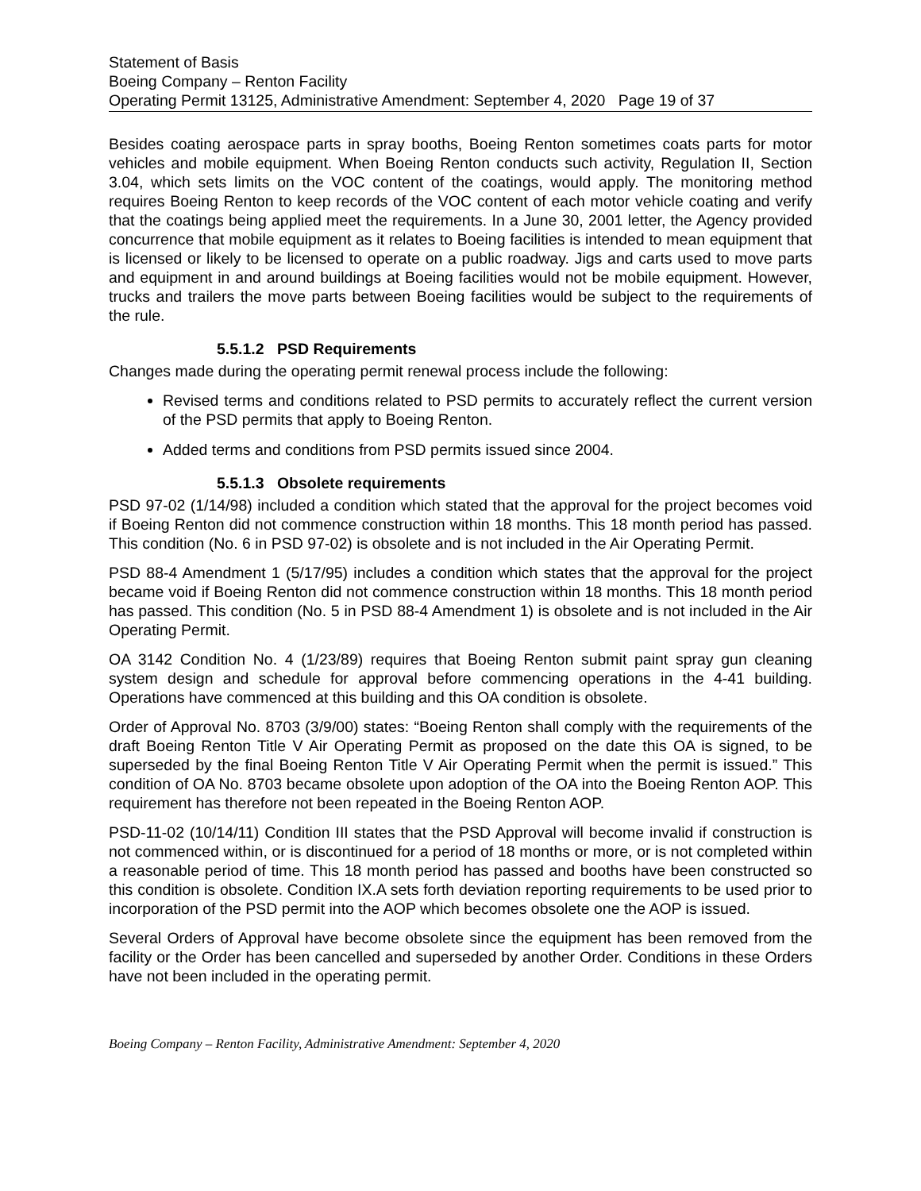Statement of Basis
Boeing Company – Renton Facility
Operating Permit 13125, Administrative Amendment: September 4, 2020 Page 19 of 37
Besides coating aerospace parts in spray booths, Boeing Renton sometimes coats parts for motor vehicles and mobile equipment. When Boeing Renton conducts such activity, Regulation II, Section 3.04, which sets limits on the VOC content of the coatings, would apply. The monitoring method requires Boeing Renton to keep records of the VOC content of each motor vehicle coating and verify that the coatings being applied meet the requirements. In a June 30, 2001 letter, the Agency provided concurrence that mobile equipment as it relates to Boeing facilities is intended to mean equipment that is licensed or likely to be licensed to operate on a public roadway. Jigs and carts used to move parts and equipment in and around buildings at Boeing facilities would not be mobile equipment. However, trucks and trailers the move parts between Boeing facilities would be subject to the requirements of the rule.
5.5.1.2 PSD Requirements
Changes made during the operating permit renewal process include the following:
Revised terms and conditions related to PSD permits to accurately reflect the current version of the PSD permits that apply to Boeing Renton.
Added terms and conditions from PSD permits issued since 2004.
5.5.1.3 Obsolete requirements
PSD 97-02 (1/14/98) included a condition which stated that the approval for the project becomes void if Boeing Renton did not commence construction within 18 months. This 18 month period has passed. This condition (No. 6 in PSD 97-02) is obsolete and is not included in the Air Operating Permit.
PSD 88-4 Amendment 1 (5/17/95) includes a condition which states that the approval for the project became void if Boeing Renton did not commence construction within 18 months. This 18 month period has passed. This condition (No. 5 in PSD 88-4 Amendment 1) is obsolete and is not included in the Air Operating Permit.
OA 3142 Condition No. 4 (1/23/89) requires that Boeing Renton submit paint spray gun cleaning system design and schedule for approval before commencing operations in the 4-41 building. Operations have commenced at this building and this OA condition is obsolete.
Order of Approval No. 8703 (3/9/00) states: “Boeing Renton shall comply with the requirements of the draft Boeing Renton Title V Air Operating Permit as proposed on the date this OA is signed, to be superseded by the final Boeing Renton Title V Air Operating Permit when the permit is issued.” This condition of OA No. 8703 became obsolete upon adoption of the OA into the Boeing Renton AOP. This requirement has therefore not been repeated in the Boeing Renton AOP.
PSD-11-02 (10/14/11) Condition III states that the PSD Approval will become invalid if construction is not commenced within, or is discontinued for a period of 18 months or more, or is not completed within a reasonable period of time. This 18 month period has passed and booths have been constructed so this condition is obsolete. Condition IX.A sets forth deviation reporting requirements to be used prior to incorporation of the PSD permit into the AOP which becomes obsolete one the AOP is issued.
Several Orders of Approval have become obsolete since the equipment has been removed from the facility or the Order has been cancelled and superseded by another Order. Conditions in these Orders have not been included in the operating permit.
Boeing Company – Renton Facility, Administrative Amendment: September 4, 2020